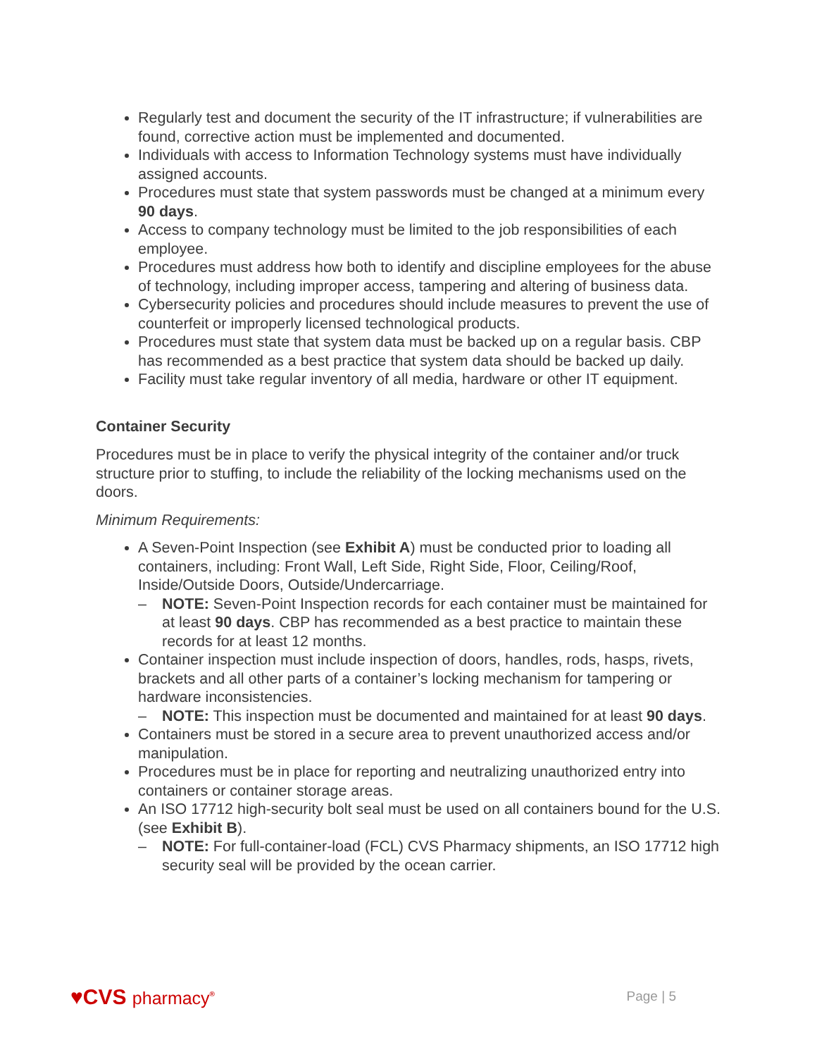Regularly test and document the security of the IT infrastructure; if vulnerabilities are found, corrective action must be implemented and documented.
Individuals with access to Information Technology systems must have individually assigned accounts.
Procedures must state that system passwords must be changed at a minimum every 90 days.
Access to company technology must be limited to the job responsibilities of each employee.
Procedures must address how both to identify and discipline employees for the abuse of technology, including improper access, tampering and altering of business data.
Cybersecurity policies and procedures should include measures to prevent the use of counterfeit or improperly licensed technological products.
Procedures must state that system data must be backed up on a regular basis. CBP has recommended as a best practice that system data should be backed up daily.
Facility must take regular inventory of all media, hardware or other IT equipment.
Container Security
Procedures must be in place to verify the physical integrity of the container and/or truck structure prior to stuffing, to include the reliability of the locking mechanisms used on the doors.
Minimum Requirements:
A Seven-Point Inspection (see Exhibit A) must be conducted prior to loading all containers, including: Front Wall, Left Side, Right Side, Floor, Ceiling/Roof, Inside/Outside Doors, Outside/Undercarriage.
– NOTE: Seven-Point Inspection records for each container must be maintained for at least 90 days. CBP has recommended as a best practice to maintain these records for at least 12 months.
Container inspection must include inspection of doors, handles, rods, hasps, rivets, brackets and all other parts of a container’s locking mechanism for tampering or hardware inconsistencies.
– NOTE: This inspection must be documented and maintained for at least 90 days.
Containers must be stored in a secure area to prevent unauthorized access and/or manipulation.
Procedures must be in place for reporting and neutralizing unauthorized entry into containers or container storage areas.
An ISO 17712 high-security bolt seal must be used on all containers bound for the U.S. (see Exhibit B).
– NOTE: For full-container-load (FCL) CVS Pharmacy shipments, an ISO 17712 high security seal will be provided by the ocean carrier.
♥CVS pharmacy<sup>®</sup>
Page | 5